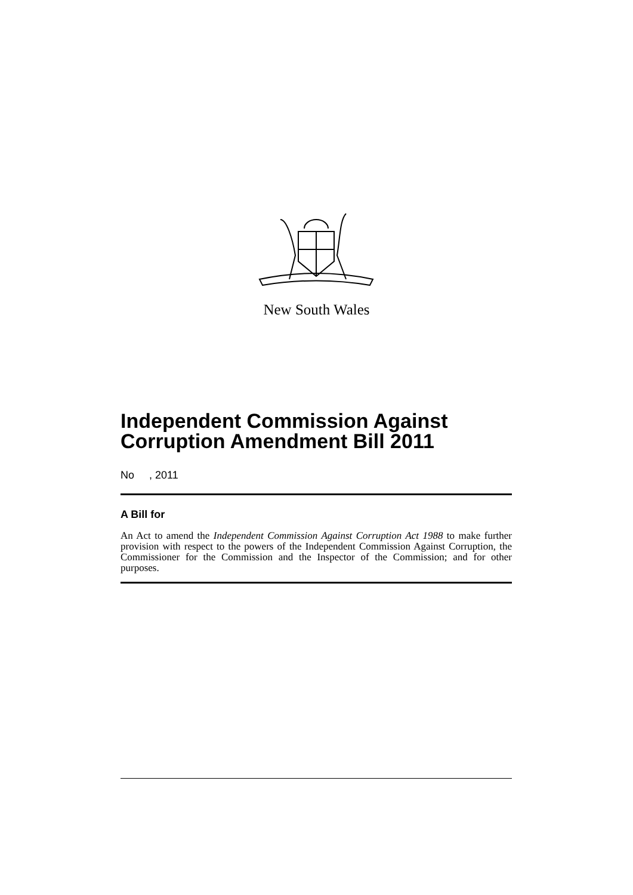New South Wales
Independent Commission Against Corruption Amendment Bill 2011
No , 2011
A Bill for
An Act to amend the Independent Commission Against Corruption Act 1988 to make further provision with respect to the powers of the Independent Commission Against Corruption, the Commissioner for the Commission and the Inspector of the Commission; and for other purposes.